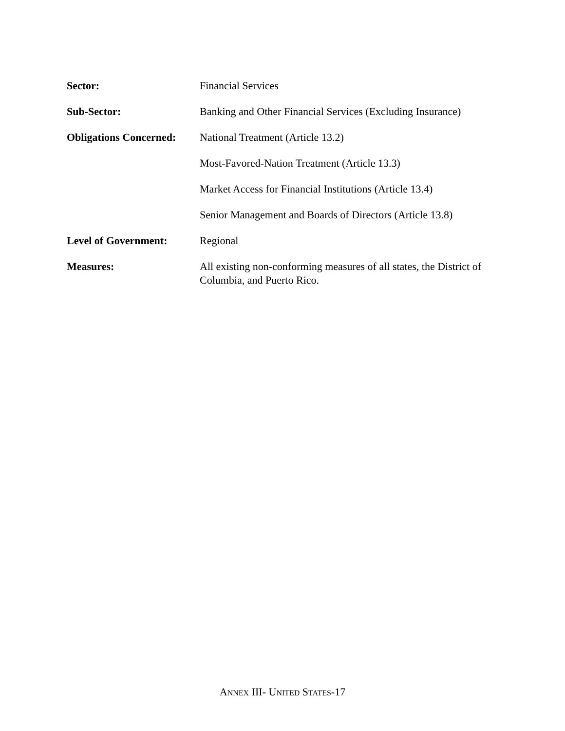Sector: Financial Services
Sub-Sector: Banking and Other Financial Services (Excluding Insurance)
Obligations Concerned:
National Treatment (Article 13.2)
Most-Favored-Nation Treatment (Article 13.3)
Market Access for Financial Institutions (Article 13.4)
Senior Management and Boards of Directors (Article 13.8)
Level of Government: Regional
Measures: All existing non-conforming measures of all states, the District of Columbia, and Puerto Rico.
ANNEX III- UNITED STATES-17